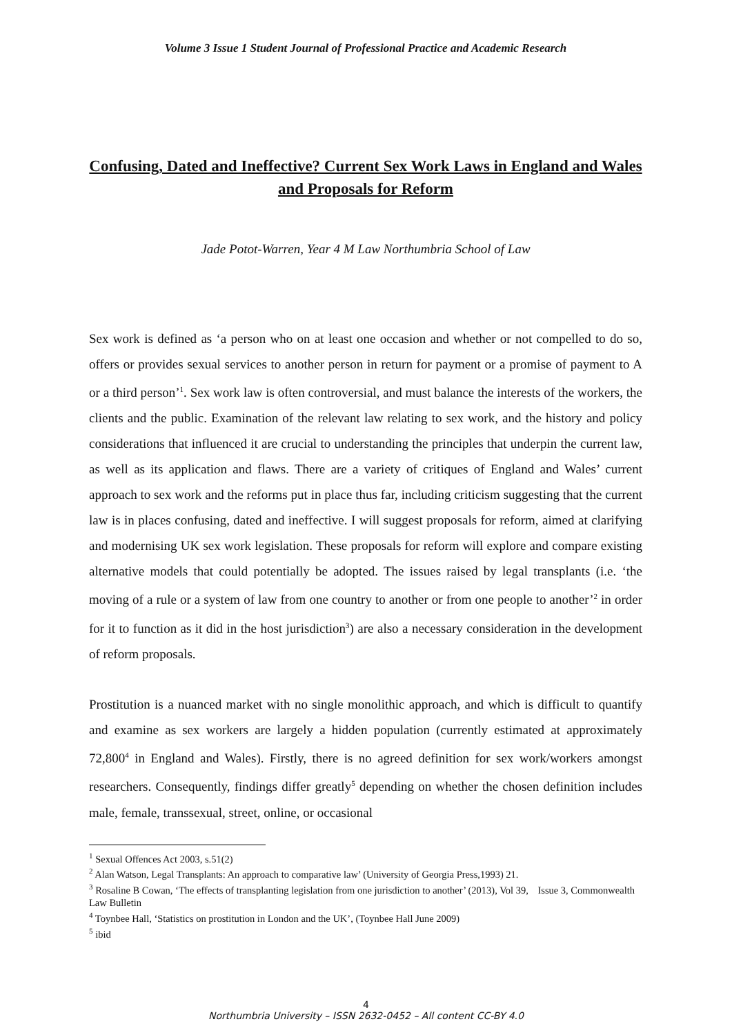Volume 3 Issue 1 Student Journal of Professional Practice and Academic Research
Confusing, Dated and Ineffective? Current Sex Work Laws in England and Wales and Proposals for Reform
Jade Potot-Warren, Year 4 M Law Northumbria School of Law
Sex work is defined as ‘a person who on at least one occasion and whether or not compelled to do so, offers or provides sexual services to another person in return for payment or a promise of payment to A or a third person’<sup>1</sup>. Sex work law is often controversial, and must balance the interests of the workers, the clients and the public. Examination of the relevant law relating to sex work, and the history and policy considerations that influenced it are crucial to understanding the principles that underpin the current law, as well as its application and flaws. There are a variety of critiques of England and Wales’ current approach to sex work and the reforms put in place thus far, including criticism suggesting that the current law is in places confusing, dated and ineffective. I will suggest proposals for reform, aimed at clarifying and modernising UK sex work legislation. These proposals for reform will explore and compare existing alternative models that could potentially be adopted. The issues raised by legal transplants (i.e. ‘the moving of a rule or a system of law from one country to another or from one people to another’<sup>2</sup> in order for it to function as it did in the host jurisdiction<sup>3</sup>) are also a necessary consideration in the development of reform proposals.
Prostitution is a nuanced market with no single monolithic approach, and which is difficult to quantify and examine as sex workers are largely a hidden population (currently estimated at approximately 72,800<sup>4</sup> in England and Wales). Firstly, there is no agreed definition for sex work/workers amongst researchers. Consequently, findings differ greatly<sup>5</sup> depending on whether the chosen definition includes male, female, transsexual, street, online, or occasional
<sup>1</sup> Sexual Offences Act 2003, s.51(2)
<sup>2</sup> Alan Watson, Legal Transplants: An approach to comparative law’ (University of Georgia Press,1993) 21.
<sup>3</sup> Rosaline B Cowan, ‘The effects of transplanting legislation from one jurisdiction to another’ (2013), Vol 39, Issue 3, Commonwealth Law Bulletin
<sup>4</sup> Toynbee Hall, ‘Statistics on prostitution in London and the UK’, (Toynbee Hall June 2009)
<sup>5</sup> ibid
4
Northumbria University – ISSN 2632-0452 – All content CC-BY 4.0